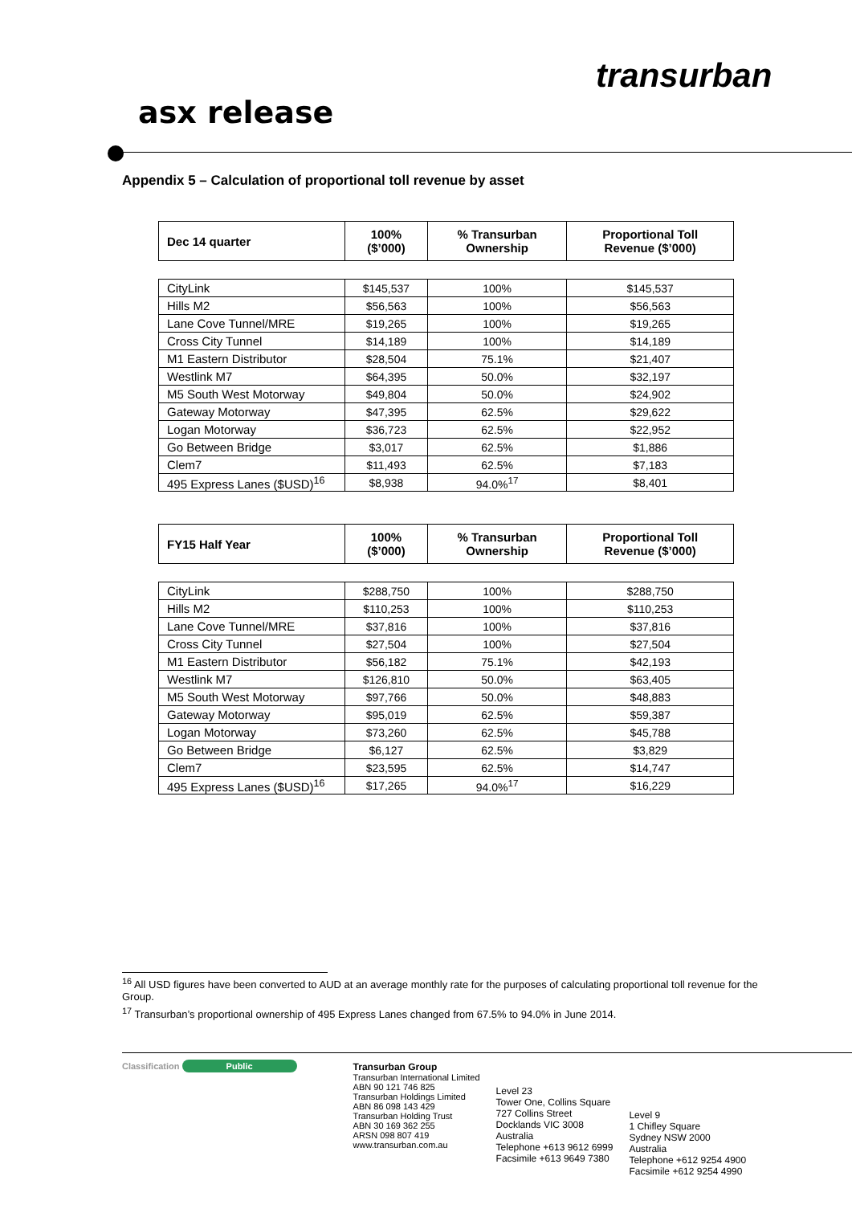transurban
asx release
Appendix 5 – Calculation of proportional toll revenue by asset
| Dec 14 quarter | 100% ($’000) | % Transurban Ownership | Proportional Toll Revenue ($’000) |
| --- | --- | --- | --- |
| CityLink | $145,537 | 100% | $145,537 |
| Hills M2 | $56,563 | 100% | $56,563 |
| Lane Cove Tunnel/MRE | $19,265 | 100% | $19,265 |
| Cross City Tunnel | $14,189 | 100% | $14,189 |
| M1 Eastern Distributor | $28,504 | 75.1% | $21,407 |
| Westlink M7 | $64,395 | 50.0% | $32,197 |
| M5 South West Motorway | $49,804 | 50.0% | $24,902 |
| Gateway Motorway | $47,395 | 62.5% | $29,622 |
| Logan Motorway | $36,723 | 62.5% | $22,952 |
| Go Between Bridge | $3,017 | 62.5% | $1,886 |
| Clem7 | $11,493 | 62.5% | $7,183 |
| 495 Express Lanes ($USD)<sup>16</sup> | $8,938 | 94.0%<sup>17</sup> | $8,401 |
| FY15 Half Year | 100% ($’000) | % Transurban Ownership | Proportional Toll Revenue ($’000) |
| --- | --- | --- | --- |
| CityLink | $288,750 | 100% | $288,750 |
| Hills M2 | $110,253 | 100% | $110,253 |
| Lane Cove Tunnel/MRE | $37,816 | 100% | $37,816 |
| Cross City Tunnel | $27,504 | 100% | $27,504 |
| M1 Eastern Distributor | $56,182 | 75.1% | $42,193 |
| Westlink M7 | $126,810 | 50.0% | $63,405 |
| M5 South West Motorway | $97,766 | 50.0% | $48,883 |
| Gateway Motorway | $95,019 | 62.5% | $59,387 |
| Logan Motorway | $73,260 | 62.5% | $45,788 |
| Go Between Bridge | $6,127 | 62.5% | $3,829 |
| Clem7 | $23,595 | 62.5% | $14,747 |
| 495 Express Lanes ($USD)<sup>16</sup> | $17,265 | 94.0%<sup>17</sup> | $16,229 |
<sup>16</sup> All USD figures have been converted to AUD at an average monthly rate for the purposes of calculating proportional toll revenue for the Group.
<sup>17</sup> Transurban’s proportional ownership of 495 Express Lanes changed from 67.5% to 94.0% in June 2014.
Classification Public Transurban Group
Transurban International Limited
ABN 90 121 746 825
Transurban Holdings Limited
ABN 86 098 143 429
Transurban Holding Trust
ABN 30 169 362 255
ARSN 098 807 419
www.transurban.com.au
Level 23
Tower One, Collins Square
727 Collins Street
Docklands VIC 3008
Australia
Telephone +613 9612 6999
Facsimile +613 9649 7380
Level 9
1 Chifley Square
Sydney NSW 2000
Australia
Telephone +612 9254 4900
Facsimile +612 9254 4990